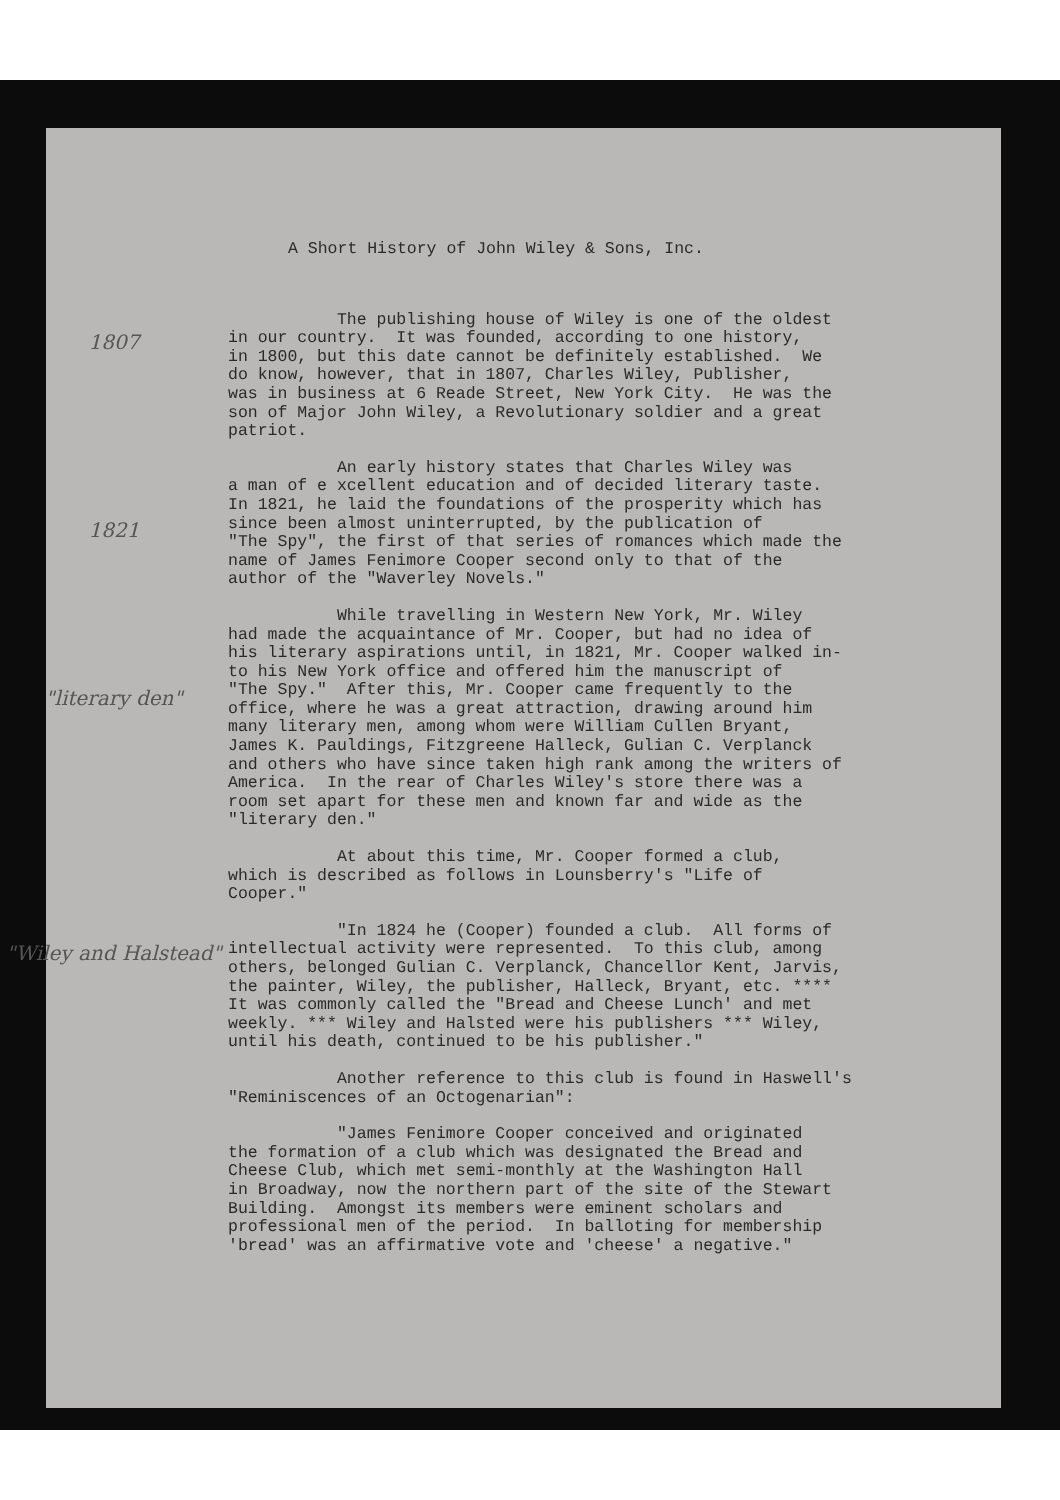A Short History of John Wiley & Sons, Inc.
1807
The publishing house of Wiley is one of the oldest in our country. It was founded, according to one history, in 1800, but this date cannot be definitely established. We do know, however, that in 1807, Charles Wiley, Publisher, was in business at 6 Reade Street, New York City. He was the son of Major John Wiley, a Revolutionary soldier and a great patriot.
1821
An early history states that Charles Wiley was a man of e xcellent education and of decided literary taste. In 1821, he laid the foundations of the prosperity which has since been almost uninterrupted, by the publication of "The Spy", the first of that series of romances which made the name of James Fenimore Cooper second only to that of the author of the "Waverley Novels."
"literary den"
While travelling in Western New York, Mr. Wiley had made the acquaintance of Mr. Cooper, but had no idea of his literary aspirations until, in 1821, Mr. Cooper walked in- to his New York office and offered him the manuscript of "The Spy." After this, Mr. Cooper came frequently to the office, where he was a great attraction, drawing around him many literary men, among whom were William Cullen Bryant, James K. Pauldings, Fitzgreene Halleck, Gulian C. Verplanck and others who have since taken high rank among the writers of America. In the rear of Charles Wiley's store there was a room set apart for these men and known far and wide as the "literary den."
At about this time, Mr. Cooper formed a club, which is described as follows in Lounsberry's "Life of Cooper."
"Wiley and Halstead"
"In 1824 he (Cooper) founded a club. All forms of intellectual activity were represented. To this club, among others, belonged Gulian C. Verplanck, Chancellor Kent, Jarvis, the painter, Wiley, the publisher, Halleck, Bryant, etc. **** It was commonly called the "Bread and Cheese Lunch' and met weekly. *** Wiley and Halsted were his publishers *** Wiley, until his death, continued to be his publisher."
Another reference to this club is found in Haswell's "Reminiscences of an Octogenarian":
"James Fenimore Cooper conceived and originated the formation of a club which was designated the Bread and Cheese Club, which met semi-monthly at the Washington Hall in Broadway, now the northern part of the site of the Stewart Building. Amongst its members were eminent scholars and professional men of the period. In balloting for membership 'bread' was an affirmative vote and 'cheese' a negative."